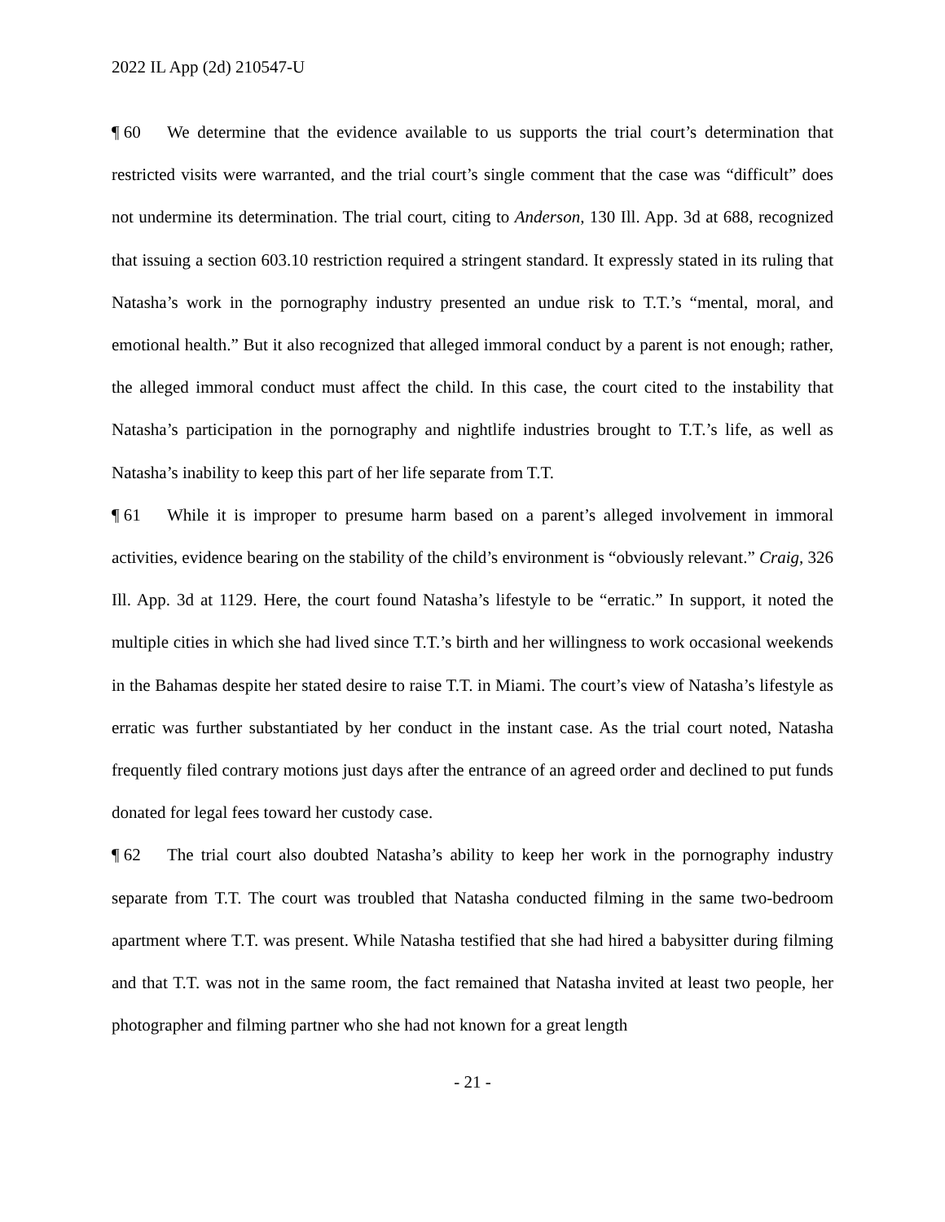2022 IL App (2d) 210547-U
¶ 60 We determine that the evidence available to us supports the trial court’s determination that restricted visits were warranted, and the trial court’s single comment that the case was “difficult” does not undermine its determination. The trial court, citing to Anderson, 130 Ill. App. 3d at 688, recognized that issuing a section 603.10 restriction required a stringent standard. It expressly stated in its ruling that Natasha’s work in the pornography industry presented an undue risk to T.T.’s “mental, moral, and emotional health.” But it also recognized that alleged immoral conduct by a parent is not enough; rather, the alleged immoral conduct must affect the child. In this case, the court cited to the instability that Natasha’s participation in the pornography and nightlife industries brought to T.T.’s life, as well as Natasha’s inability to keep this part of her life separate from T.T.
¶ 61 While it is improper to presume harm based on a parent’s alleged involvement in immoral activities, evidence bearing on the stability of the child’s environment is “obviously relevant.” Craig, 326 Ill. App. 3d at 1129. Here, the court found Natasha’s lifestyle to be “erratic.” In support, it noted the multiple cities in which she had lived since T.T.’s birth and her willingness to work occasional weekends in the Bahamas despite her stated desire to raise T.T. in Miami. The court’s view of Natasha’s lifestyle as erratic was further substantiated by her conduct in the instant case. As the trial court noted, Natasha frequently filed contrary motions just days after the entrance of an agreed order and declined to put funds donated for legal fees toward her custody case.
¶ 62 The trial court also doubted Natasha’s ability to keep her work in the pornography industry separate from T.T. The court was troubled that Natasha conducted filming in the same two-bedroom apartment where T.T. was present. While Natasha testified that she had hired a babysitter during filming and that T.T. was not in the same room, the fact remained that Natasha invited at least two people, her photographer and filming partner who she had not known for a great length
- 21 -